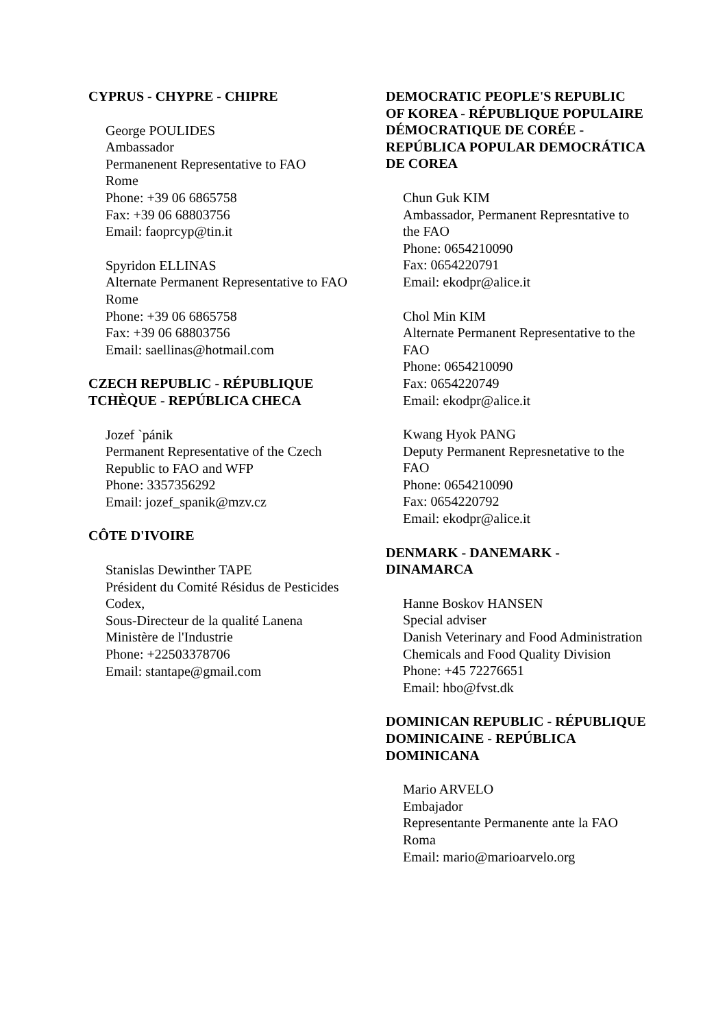CYPRUS - CHYPRE - CHIPRE
George POULIDES
Ambassador
Permanenent Representative to FAO
Rome
Phone: +39 06 6865758
Fax: +39 06 68803756
Email: faoprcyp@tin.it
Spyridon ELLINAS
Alternate Permanent Representative to FAO
Rome
Phone: +39 06 6865758
Fax: +39 06 68803756
Email: saellinas@hotmail.com
CZECH REPUBLIC - RÉPUBLIQUE TCHÈQUE - REPÚBLICA CHECA
Jozef `pánik
Permanent Representative of the Czech Republic to FAO and WFP
Phone: 3357356292
Email: jozef_spanik@mzv.cz
CÔTE D'IVOIRE
Stanislas Dewinther TAPE
Président du Comité Résidus de Pesticides Codex,
Sous-Directeur de la qualité Lanena
Ministère de l'Industrie
Phone: +22503378706
Email: stantape@gmail.com
DEMOCRATIC PEOPLE'S REPUBLIC OF KOREA - RÉPUBLIQUE POPULAIRE DÉMOCRATIQUE DE CORÉE - REPÚBLICA POPULAR DEMOCRÁTICA DE COREA
Chun Guk KIM
Ambassador, Permanent Represntative to the FAO
Phone: 0654210090
Fax: 0654220791
Email: ekodpr@alice.it
Chol Min KIM
Alternate Permanent Representative to the FAO
Phone: 0654210090
Fax: 0654220749
Email: ekodpr@alice.it
Kwang Hyok PANG
Deputy Permanent Represnetative to the FAO
Phone: 0654210090
Fax: 0654220792
Email: ekodpr@alice.it
DENMARK - DANEMARK - DINAMARCA
Hanne Boskov HANSEN
Special adviser
Danish Veterinary and Food Administration
Chemicals and Food Quality Division
Phone: +45 72276651
Email: hbo@fvst.dk
DOMINICAN REPUBLIC - RÉPUBLIQUE DOMINICAINE - REPÚBLICA DOMINICANA
Mario ARVELO
Embajador
Representante Permanente ante la FAO
Roma
Email: mario@marioarvelo.org